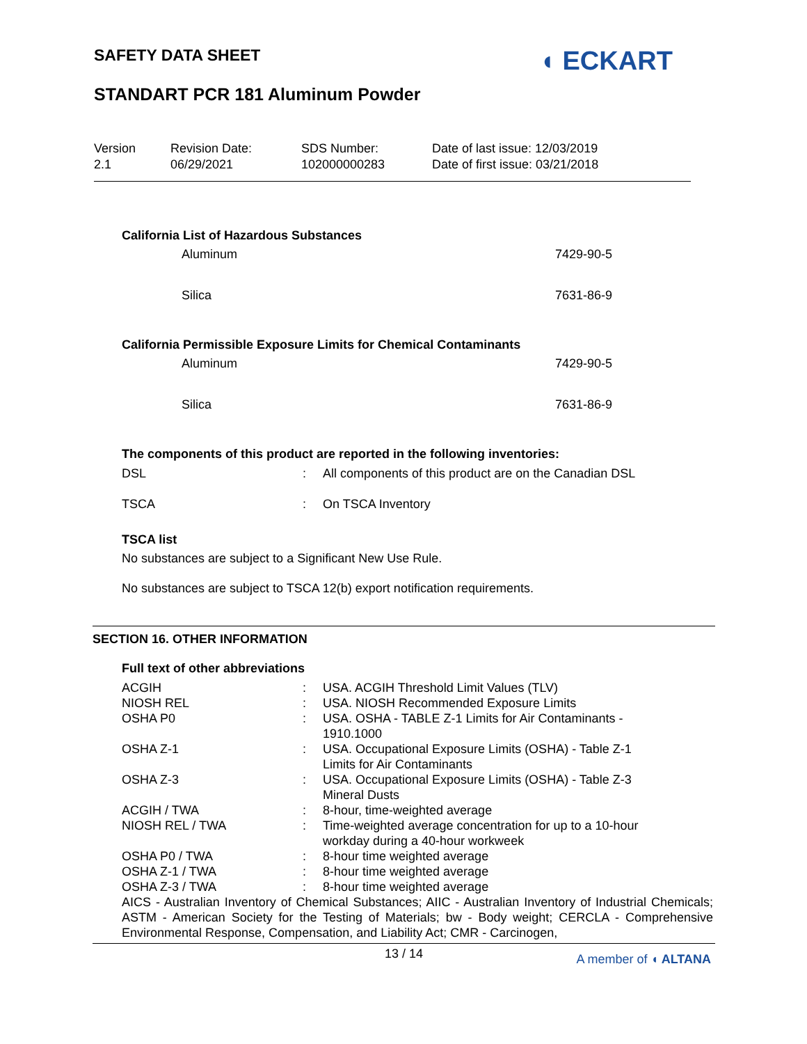SAFETY DATA SHEET
STANDART PCR 181 Aluminum Powder
◖ ECKART
Version
2.1
Revision Date:
06/29/2021
SDS Number:
102000000283
Date of last issue: 12/03/2019
Date of first issue: 03/21/2018
California List of Hazardous Substances
Aluminum 7429-90-5
Silica 7631-86-9
California Permissible Exposure Limits for Chemical Contaminants
Aluminum 7429-90-5
Silica 7631-86-9
The components of this product are reported in the following inventories:
| DSL | : | All components of this product are on the Canadian DSL |
| TSCA | : | On TSCA Inventory |
TSCA list
No substances are subject to a Significant New Use Rule.
No substances are subject to TSCA 12(b) export notification requirements.
SECTION 16. OTHER INFORMATION
Full text of other abbreviations
| ACGIH | : | USA. ACGIH Threshold Limit Values (TLV) |
| NIOSH REL | : | USA. NIOSH Recommended Exposure Limits |
| OSHA P0 | : | USA. OSHA - TABLE Z-1 Limits for Air Contaminants - 1910.1000 |
| OSHA Z-1 | : | USA. Occupational Exposure Limits (OSHA) - Table Z-1 Limits for Air Contaminants |
| OSHA Z-3 | : | USA. Occupational Exposure Limits (OSHA) - Table Z-3 Mineral Dusts |
| ACGIH / TWA | : | 8-hour, time-weighted average |
| NIOSH REL / TWA | : | Time-weighted average concentration for up to a 10-hour workday during a 40-hour workweek |
| OSHA P0 / TWA | : | 8-hour time weighted average |
| OSHA Z-1 / TWA | : | 8-hour time weighted average |
| OSHA Z-3 / TWA | : | 8-hour time weighted average |
AICS - Australian Inventory of Chemical Substances; AIIC - Australian Inventory of Industrial Chemicals; ASTM - American Society for the Testing of Materials; bw - Body weight; CERCLA - Comprehensive Environmental Response, Compensation, and Liability Act; CMR - Carcinogen,
13 / 14
A member of ◖ ALTANA